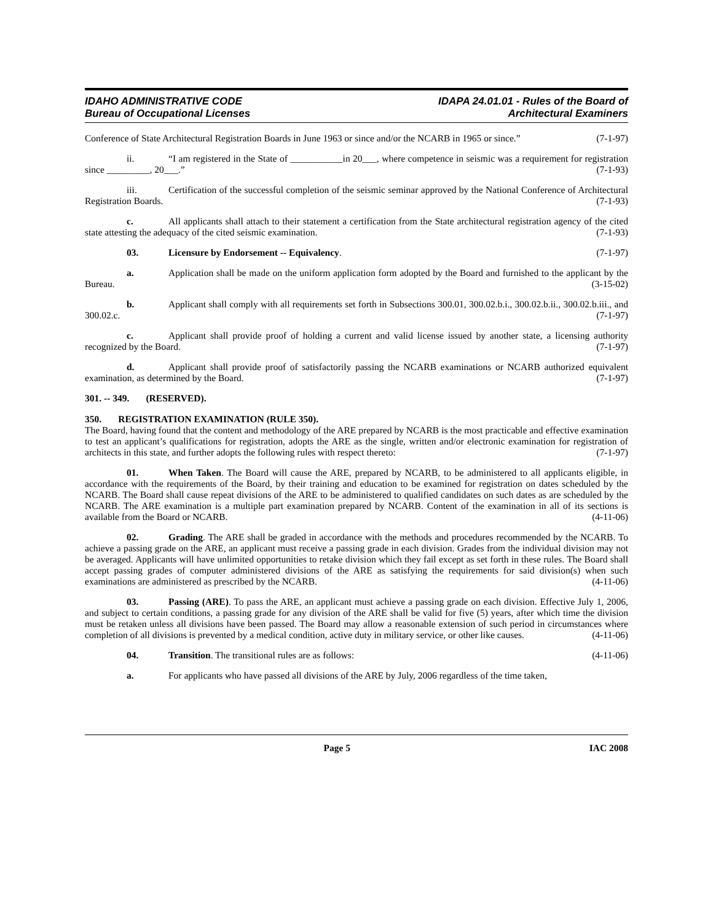IDAHO ADMINISTRATIVE CODE
Bureau of Occupational Licenses
IDAPA 24.01.01 - Rules of the Board of
Architectural Examiners
Conference of State Architectural Registration Boards in June 1963 or since and/or the NCARB in 1965 or since.” (7-1-97)
ii. “I am registered in the State of ___________in 20___, where competence in seismic was a requirement for registration since _________, 20___.” (7-1-93)
iii. Certification of the successful completion of the seismic seminar approved by the National Conference of Architectural Registration Boards. (7-1-93)
c. All applicants shall attach to their statement a certification from the State architectural registration agency of the cited state attesting the adequacy of the cited seismic examination. (7-1-93)
03. Licensure by Endorsement -- Equivalency. (7-1-97)
a. Application shall be made on the uniform application form adopted by the Board and furnished to the applicant by the Bureau. (3-15-02)
b. Applicant shall comply with all requirements set forth in Subsections 300.01, 300.02.b.i., 300.02.b.ii., 300.02.b.iii., and 300.02.c. (7-1-97)
c. Applicant shall provide proof of holding a current and valid license issued by another state, a licensing authority recognized by the Board. (7-1-97)
d. Applicant shall provide proof of satisfactorily passing the NCARB examinations or NCARB authorized equivalent examination, as determined by the Board. (7-1-97)
301. -- 349. (RESERVED).
350. REGISTRATION EXAMINATION (RULE 350).
The Board, having found that the content and methodology of the ARE prepared by NCARB is the most practicable and effective examination to test an applicant’s qualifications for registration, adopts the ARE as the single, written and/or electronic examination for registration of architects in this state, and further adopts the following rules with respect thereto: (7-1-97)
01. When Taken. The Board will cause the ARE, prepared by NCARB, to be administered to all applicants eligible, in accordance with the requirements of the Board, by their training and education to be examined for registration on dates scheduled by the NCARB. The Board shall cause repeat divisions of the ARE to be administered to qualified candidates on such dates as are scheduled by the NCARB. The ARE examination is a multiple part examination prepared by NCARB. Content of the examination in all of its sections is available from the Board or NCARB. (4-11-06)
02. Grading. The ARE shall be graded in accordance with the methods and procedures recommended by the NCARB. To achieve a passing grade on the ARE, an applicant must receive a passing grade in each division. Grades from the individual division may not be averaged. Applicants will have unlimited opportunities to retake division which they fail except as set forth in these rules. The Board shall accept passing grades of computer administered divisions of the ARE as satisfying the requirements for said division(s) when such examinations are administered as prescribed by the NCARB. (4-11-06)
03. Passing (ARE). To pass the ARE, an applicant must achieve a passing grade on each division. Effective July 1, 2006, and subject to certain conditions, a passing grade for any division of the ARE shall be valid for five (5) years, after which time the division must be retaken unless all divisions have been passed. The Board may allow a reasonable extension of such period in circumstances where completion of all divisions is prevented by a medical condition, active duty in military service, or other like causes. (4-11-06)
04. Transition. The transitional rules are as follows: (4-11-06)
a. For applicants who have passed all divisions of the ARE by July, 2006 regardless of the time taken,
Page 5 IAC 2008